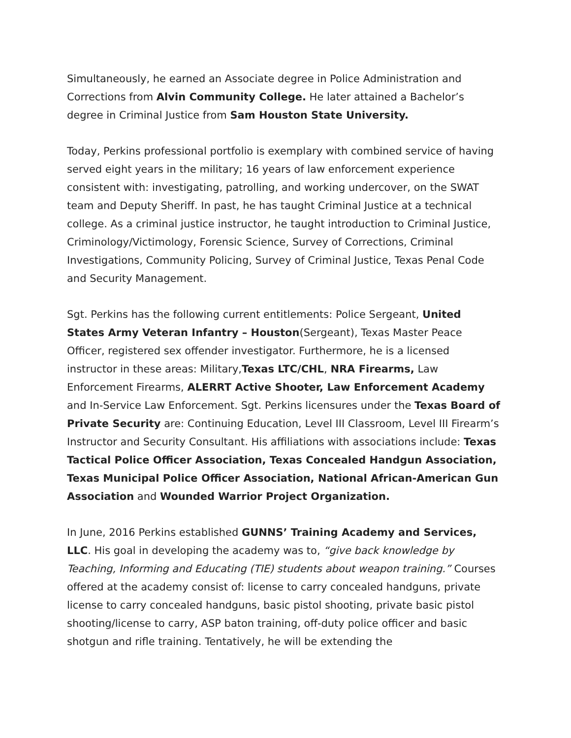Simultaneously, he earned an Associate degree in Police Administration and Corrections from Alvin Community College. He later attained a Bachelor’s degree in Criminal Justice from Sam Houston State University.
Today, Perkins professional portfolio is exemplary with combined service of having served eight years in the military; 16 years of law enforcement experience consistent with: investigating, patrolling, and working undercover, on the SWAT team and Deputy Sheriff. In past, he has taught Criminal Justice at a technical college. As a criminal justice instructor, he taught introduction to Criminal Justice, Criminology/Victimology, Forensic Science, Survey of Corrections, Criminal Investigations, Community Policing, Survey of Criminal Justice, Texas Penal Code and Security Management.
Sgt. Perkins has the following current entitlements: Police Sergeant, United States Army Veteran Infantry – Houston(Sergeant), Texas Master Peace Officer, registered sex offender investigator. Furthermore, he is a licensed instructor in these areas: Military,Texas LTC/CHL, NRA Firearms, Law Enforcement Firearms, ALERRT Active Shooter, Law Enforcement Academy and In-Service Law Enforcement. Sgt. Perkins licensures under the Texas Board of Private Security are: Continuing Education, Level III Classroom, Level III Firearm’s Instructor and Security Consultant. His affiliations with associations include: Texas Tactical Police Officer Association, Texas Concealed Handgun Association, Texas Municipal Police Officer Association, National African-American Gun Association and Wounded Warrior Project Organization.
In June, 2016 Perkins established GUNNS’ Training Academy and Services, LLC. His goal in developing the academy was to, “give back knowledge by Teaching, Informing and Educating (TIE) students about weapon training.” Courses offered at the academy consist of: license to carry concealed handguns, private license to carry concealed handguns, basic pistol shooting, private basic pistol shooting/license to carry, ASP baton training, off-duty police officer and basic shotgun and rifle training. Tentatively, he will be extending the